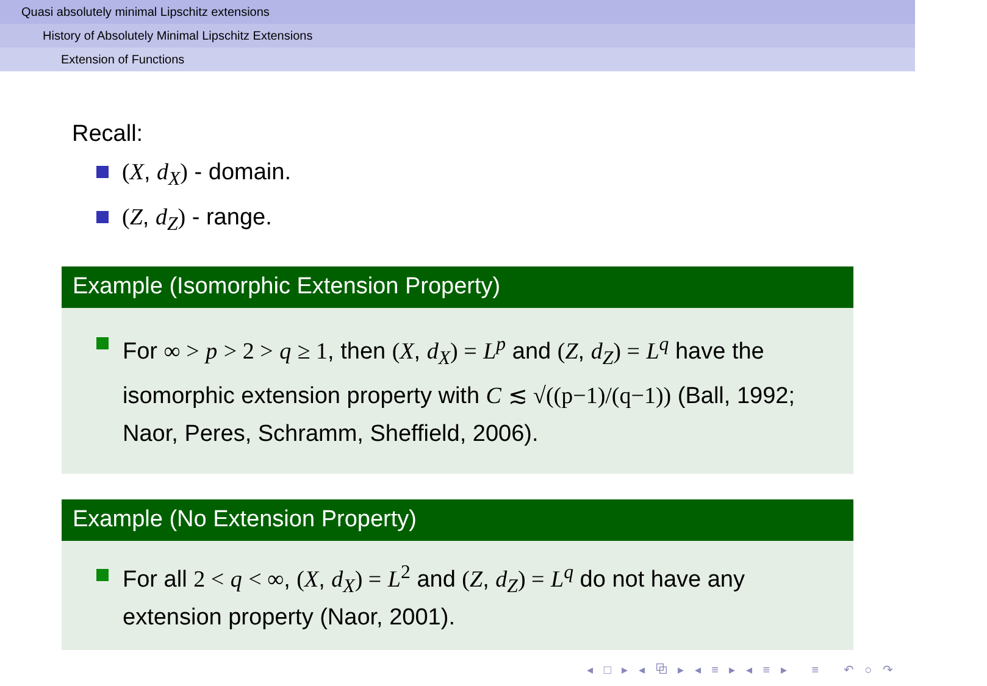Quasi absolutely minimal Lipschitz extensions
History of Absolutely Minimal Lipschitz Extensions
Extension of Functions
Recall:
(X, d<sub>X</sub>) - domain.
(Z, d<sub>Z</sub>) - range.
Example (Isomorphic Extension Property)
For ∞ > p > 2 > q ≥ 1, then (X, d<sub>X</sub>) = L<sup>p</sup> and (Z, d<sub>Z</sub>) = L<sup>q</sup> have the isomorphic extension property with C ≲ √((p−1)/(q−1)) (Ball, 1992; Naor, Peres, Schramm, Sheffield, 2006).
Example (No Extension Property)
For all 2 < q < ∞, (X, d<sub>X</sub>) = L<sup>2</sup> and (Z, d<sub>Z</sub>) = L<sup>q</sup> do not have any extension property (Naor, 2001).
◂ □ ▸ ◂ ⧉ ▸ ◂ ≡ ▸ ◂ ≡ ▸ ≡ ↶ ○ ↷